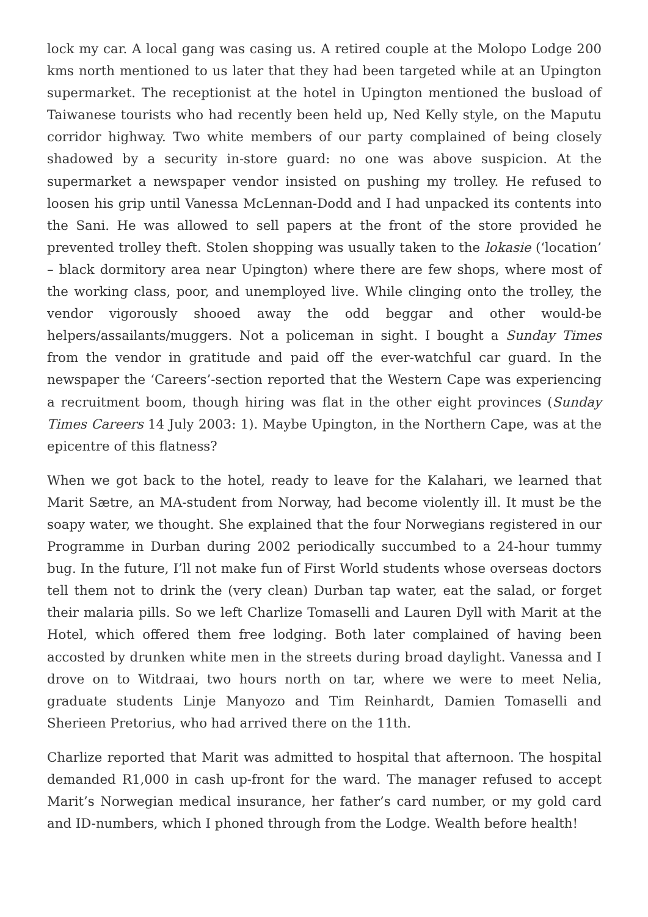lock my car. A local gang was casing us. A retired couple at the Molopo Lodge 200 kms north mentioned to us later that they had been targeted while at an Upington supermarket. The receptionist at the hotel in Upington mentioned the busload of Taiwanese tourists who had recently been held up, Ned Kelly style, on the Maputu corridor highway. Two white members of our party complained of being closely shadowed by a security in-store guard: no one was above suspicion. At the supermarket a newspaper vendor insisted on pushing my trolley. He refused to loosen his grip until Vanessa McLennan-Dodd and I had unpacked its contents into the Sani. He was allowed to sell papers at the front of the store provided he prevented trolley theft. Stolen shopping was usually taken to the lokasie (‘location’ – black dormitory area near Upington) where there are few shops, where most of the working class, poor, and unemployed live. While clinging onto the trolley, the vendor vigorously shooed away the odd beggar and other would-be helpers/assailants/muggers. Not a policeman in sight. I bought a Sunday Times from the vendor in gratitude and paid off the ever-watchful car guard. In the newspaper the ‘Careers’-section reported that the Western Cape was experiencing a recruitment boom, though hiring was flat in the other eight provinces (Sunday Times Careers 14 July 2003: 1). Maybe Upington, in the Northern Cape, was at the epicentre of this flatness?
When we got back to the hotel, ready to leave for the Kalahari, we learned that Marit Sætre, an MA-student from Norway, had become violently ill. It must be the soapy water, we thought. She explained that the four Norwegians registered in our Programme in Durban during 2002 periodically succumbed to a 24-hour tummy bug. In the future, I’ll not make fun of First World students whose overseas doctors tell them not to drink the (very clean) Durban tap water, eat the salad, or forget their malaria pills. So we left Charlize Tomaselli and Lauren Dyll with Marit at the Hotel, which offered them free lodging. Both later complained of having been accosted by drunken white men in the streets during broad daylight. Vanessa and I drove on to Witdraai, two hours north on tar, where we were to meet Nelia, graduate students Linje Manyozo and Tim Reinhardt, Damien Tomaselli and Sherieen Pretorius, who had arrived there on the 11th.
Charlize reported that Marit was admitted to hospital that afternoon. The hospital demanded R1,000 in cash up-front for the ward. The manager refused to accept Marit’s Norwegian medical insurance, her father’s card number, or my gold card and ID-numbers, which I phoned through from the Lodge. Wealth before health!